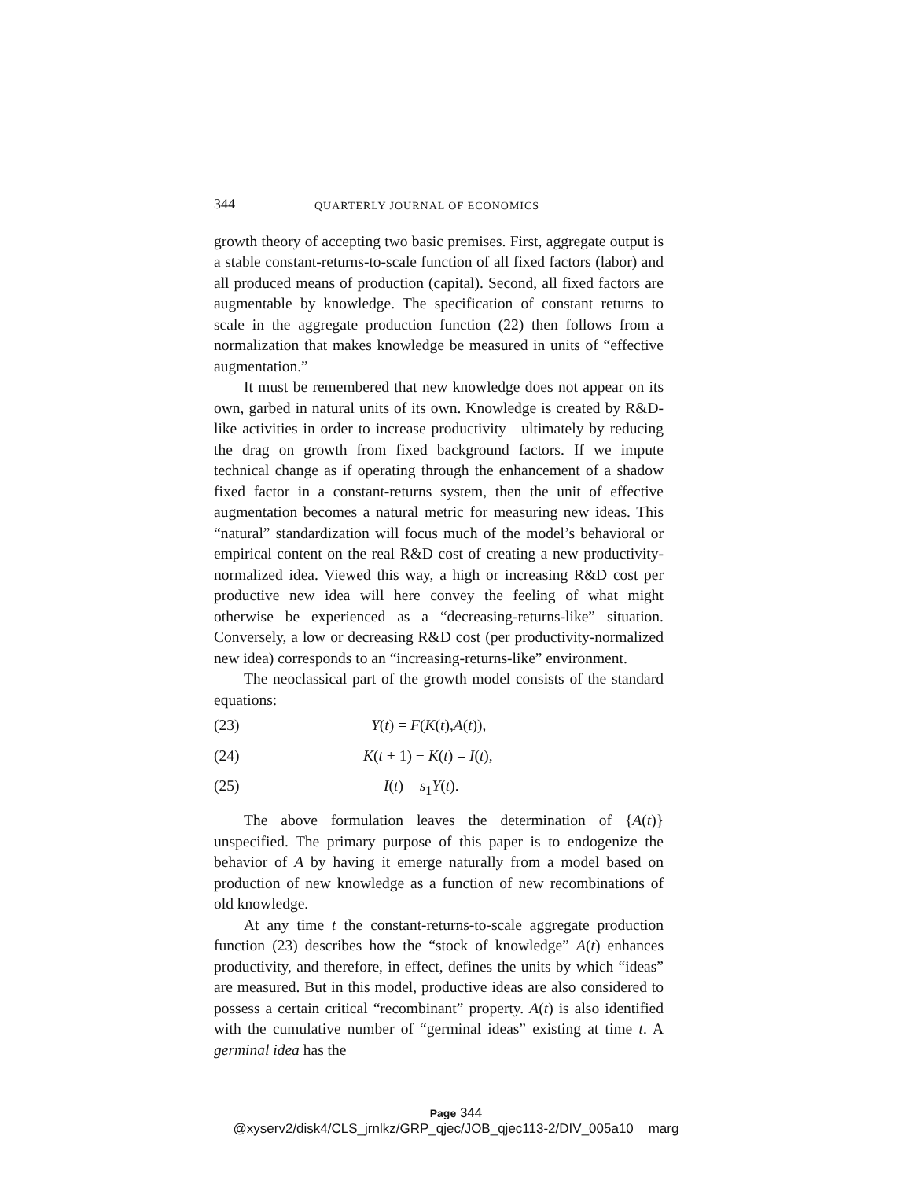344 QUARTERLY JOURNAL OF ECONOMICS
growth theory of accepting two basic premises. First, aggregate output is a stable constant-returns-to-scale function of all fixed factors (labor) and all produced means of production (capital). Second, all fixed factors are augmentable by knowledge. The specification of constant returns to scale in the aggregate production function (22) then follows from a normalization that makes knowledge be measured in units of “effective augmentation.”
It must be remembered that new knowledge does not appear on its own, garbed in natural units of its own. Knowledge is created by R&D-like activities in order to increase productivity—ultimately by reducing the drag on growth from fixed background factors. If we impute technical change as if operating through the enhancement of a shadow fixed factor in a constant-returns system, then the unit of effective augmentation becomes a natural metric for measuring new ideas. This “natural” standardization will focus much of the model’s behavioral or empirical content on the real R&D cost of creating a new productivity-normalized idea. Viewed this way, a high or increasing R&D cost per productive new idea will here convey the feeling of what might otherwise be experienced as a “decreasing-returns-like” situation. Conversely, a low or decreasing R&D cost (per productivity-normalized new idea) corresponds to an “increasing-returns-like” environment.
The neoclassical part of the growth model consists of the standard equations:
(23) Y(t) = F(K(t),A(t)),
(24) K(t + 1) − K(t) = I(t),
(25) I(t) = s<sub>1</sub>Y(t).
The above formulation leaves the determination of {A(t)} unspecified. The primary purpose of this paper is to endogenize the behavior of A by having it emerge naturally from a model based on production of new knowledge as a function of new recombinations of old knowledge.
At any time t the constant-returns-to-scale aggregate production function (23) describes how the “stock of knowledge” A(t) enhances productivity, and therefore, in effect, defines the units by which “ideas” are measured. But in this model, productive ideas are also considered to possess a certain critical “recombinant” property. A(t) is also identified with the cumulative number of “germinal ideas” existing at time t. A germinal idea has the
Page 344
@xyserv2/disk4/CLS_jrnlkz/GRP_qjec/JOB_qjec113-2/DIV_005a10 marg